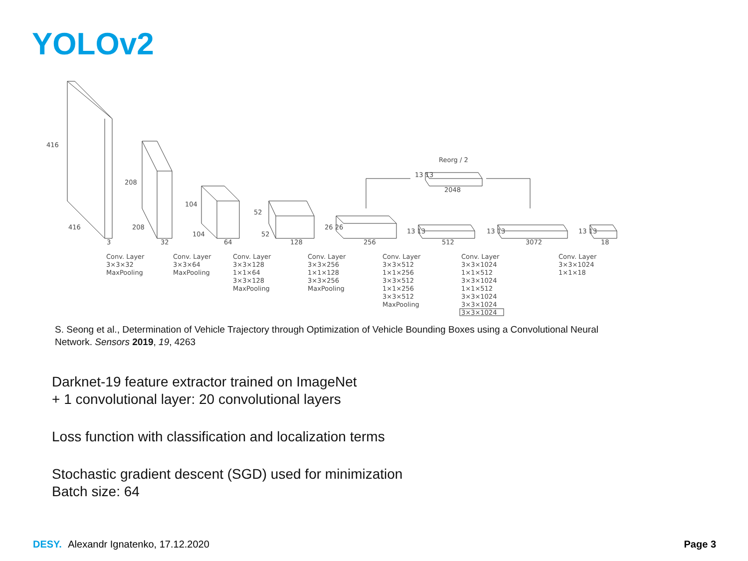YOLOv2
416
416
3
208
208
32
104
104
64
52
52
128
26 26
256
13 13
512
13 13
3072
13 13
18
Reorg / 2
13 13
2048
Conv. Layer
3×3×32
MaxPooling
Conv. Layer
3×3×64
MaxPooling
Conv. Layer
3×3×128
1×1×64
3×3×128
MaxPooling
Conv. Layer
3×3×256
1×1×128
3×3×256
MaxPooling
Conv. Layer
3×3×512
1×1×256
3×3×512
1×1×256
3×3×512
MaxPooling
Conv. Layer
3×3×1024
1×1×512
3×3×1024
1×1×512
3×3×1024
3×3×1024
3×3×1024
Conv. Layer
3×3×1024
1×1×18
S. Seong et al., Determination of Vehicle Trajectory through Optimization of Vehicle Bounding Boxes using a Convolutional Neural Network. Sensors 2019, 19, 4263
Darknet-19 feature extractor trained on ImageNet
+ 1 convolutional layer: 20 convolutional layers
Loss function with classification and localization terms
Stochastic gradient descent (SGD) used for minimization
Batch size: 64
DESY. Alexandr Ignatenko, 17.12.2020
Page 3